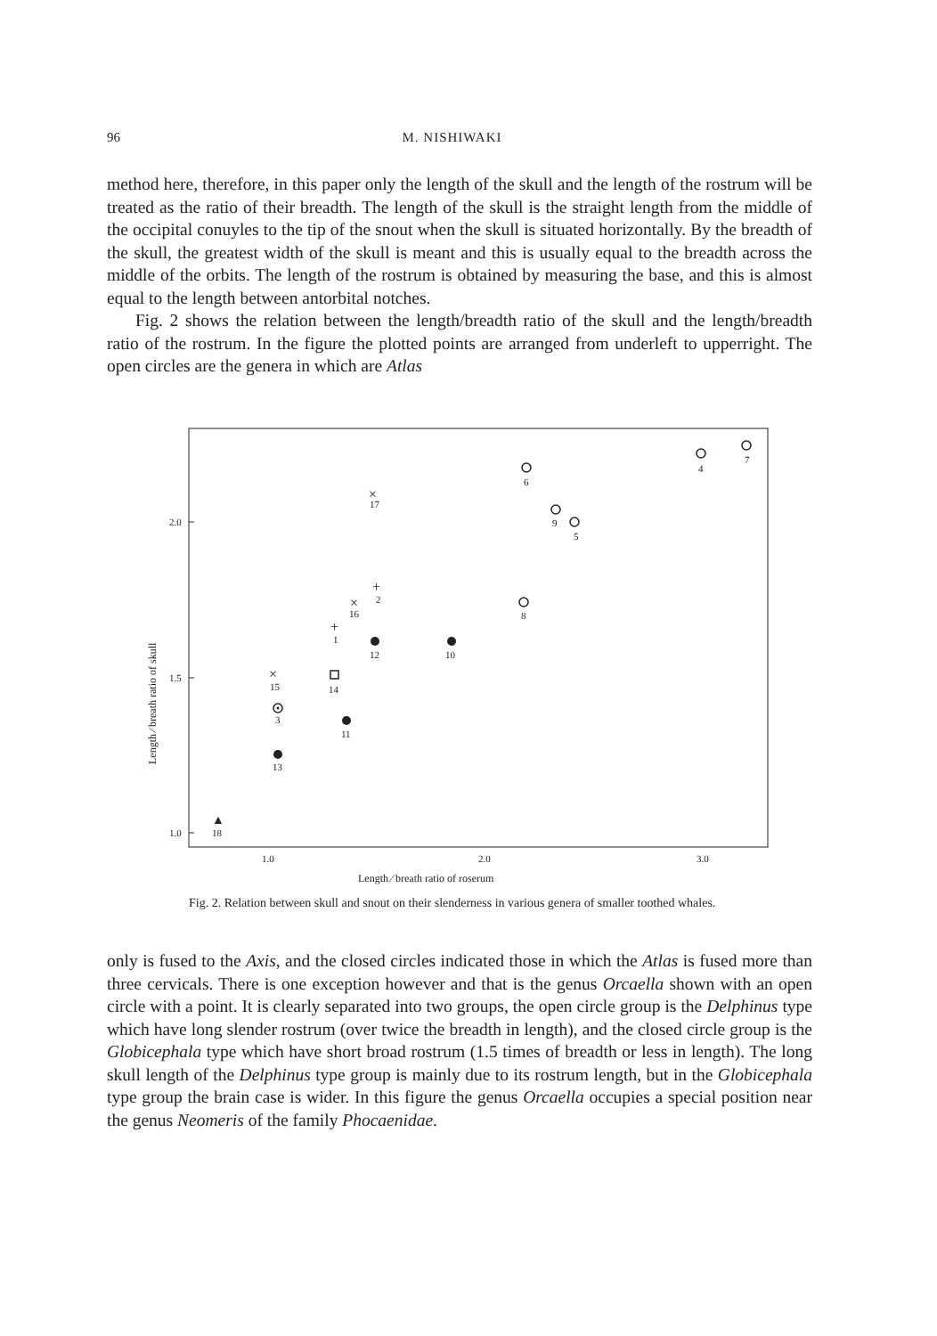96 M. NISHIWAKI
method here, therefore, in this paper only the length of the skull and the length of the rostrum will be treated as the ratio of their breadth. The length of the skull is the straight length from the middle of the occipital conuyles to the tip of the snout when the skull is situated horizontally. By the breadth of the skull, the greatest width of the skull is meant and this is usually equal to the breadth across the middle of the orbits. The length of the rostrum is obtained by measuring the base, and this is almost equal to the length between antorbital notches.
Fig. 2 shows the relation between the length/breadth ratio of the skull and the length/breadth ratio of the rostrum. In the figure the plotted points are arranged from underleft to upperright. The open circles are the genera in which are Atlas
2.0
1.5
1.0
1.0
2.0
3.0
Length ∕ breath ratio of roserum
Length ∕ breath ratio of skull
×
×
×
+
+
▲
6
4
7
17
9
5
2
16
8
1
12
10
15
14
3
11
13
18
Fig. 2. Relation between skull and snout on their slenderness in various genera of smaller toothed whales.
only is fused to the Axis, and the closed circles indicated those in which the Atlas is fused more than three cervicals. There is one exception however and that is the genus Orcaella shown with an open circle with a point. It is clearly separated into two groups, the open circle group is the Delphinus type which have long slender rostrum (over twice the breadth in length), and the closed circle group is the Globicephala type which have short broad rostrum (1.5 times of breadth or less in length). The long skull length of the Delphinus type group is mainly due to its rostrum length, but in the Globicephala type group the brain case is wider. In this figure the genus Orcaella occupies a special position near the genus Neomeris of the family Phocaenidae.